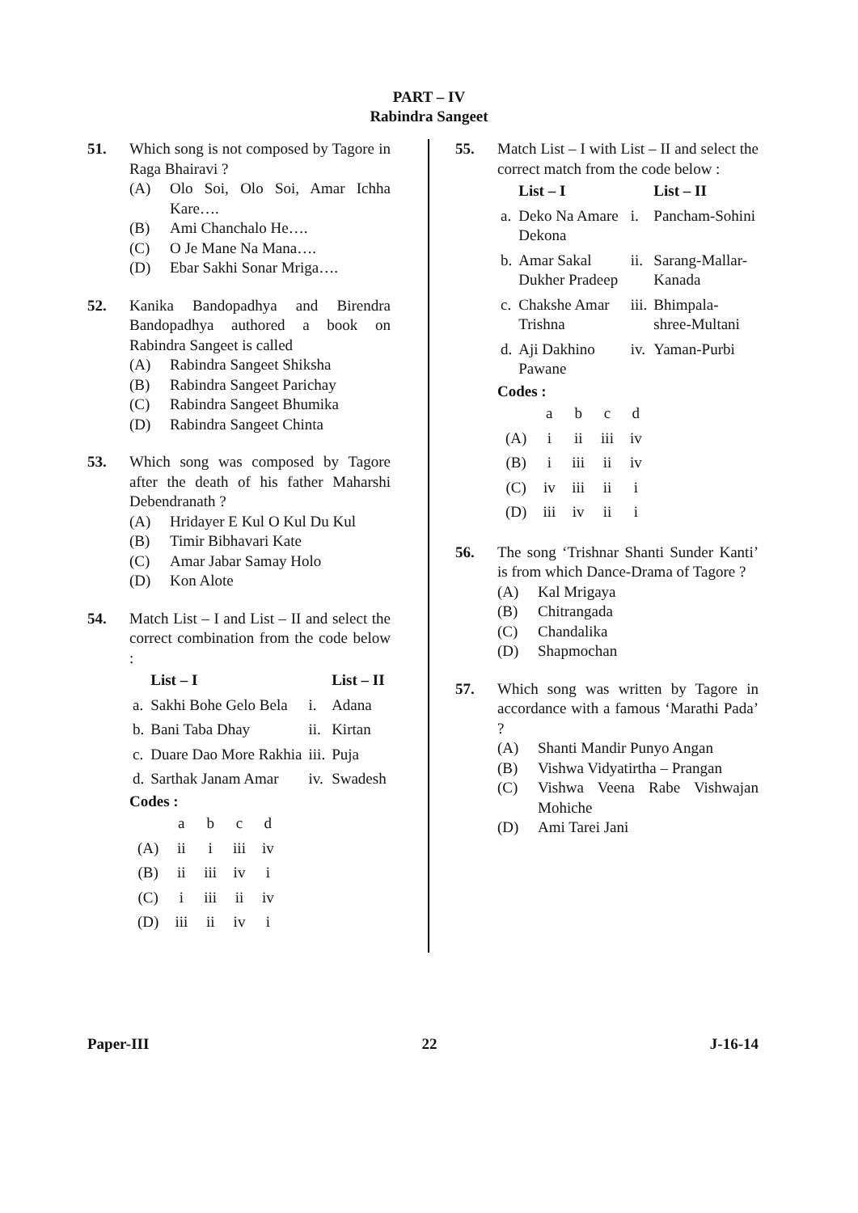PART – IV
Rabindra Sangeet
51. Which song is not composed by Tagore in Raga Bhairavi ?
(A) Olo Soi, Olo Soi, Amar Ichha Kare….
(B) Ami Chanchalo He….
(C) O Je Mane Na Mana….
(D) Ebar Sakhi Sonar Mriga….
52. Kanika Bandopadhya and Birendra Bandopadhya authored a book on Rabindra Sangeet is called
(A) Rabindra Sangeet Shiksha
(B) Rabindra Sangeet Parichay
(C) Rabindra Sangeet Bhumika
(D) Rabindra Sangeet Chinta
53. Which song was composed by Tagore after the death of his father Maharshi Debendranath ?
(A) Hridayer E Kul O Kul Du Kul
(B) Timir Bibhavari Kate
(C) Amar Jabar Samay Holo
(D) Kon Alote
54. Match List – I and List – II and select the correct combination from the code below :
| | List – I | | List – II |
| --- | --- | --- | --- |
| a. | Sakhi Bohe Gelo Bela | i. | Adana |
| b. | Bani Taba Dhay | ii. | Kirtan |
| c. | Duare Dao More Rakhia | iii. | Puja |
| d. | Sarthak Janam Amar | iv. | Swadesh |
Codes :
| | a | b | c | d |
| (A) | ii | i | iii | iv |
| (B) | ii | iii | iv | i |
| (C) | i | iii | ii | iv |
| (D) | iii | ii | iv | i |
55. Match List – I with List – II and select the correct match from the code below :
| | List – I | | List – II |
| --- | --- | --- | --- |
| a. | Deko Na Amare Dekona | i. | Pancham-Sohini |
| b. | Amar Sakal Dukher Pradeep | ii. | Sarang-Mallar-Kanada |
| c. | Chakshe Amar Trishna | iii. | Bhimpala-shree-Multani |
| d. | Aji Dakhino Pawane | iv. | Yaman-Purbi |
Codes :
| | a | b | c | d |
| (A) | i | ii | iii | iv |
| (B) | i | iii | ii | iv |
| (C) | iv | iii | ii | i |
| (D) | iii | iv | ii | i |
56. The song ‘Trishnar Shanti Sunder Kanti’ is from which Dance-Drama of Tagore ?
(A) Kal Mrigaya
(B) Chitrangada
(C) Chandalika
(D) Shapmochan
57. Which song was written by Tagore in accordance with a famous ‘Marathi Pada’ ?
(A) Shanti Mandir Punyo Angan
(B) Vishwa Vidyatirtha – Prangan
(C) Vishwa Veena Rabe Vishwajan Mohiche
(D) Ami Tarei Jani
Paper-III 22 J-16-14